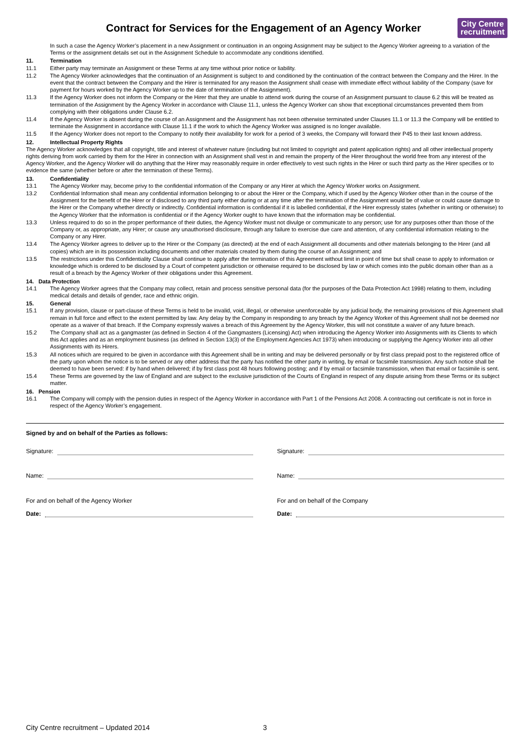Contract for Services for the Engagement of an Agency Worker
City Centre
recruitment
In such a case the Agency Worker’s placement in a new Assignment or continuation in an ongoing Assignment may be subject to the Agency Worker agreeing to a variation of the Terms or the assignment details set out in the Assignment Schedule to accommodate any conditions identified.
11. Termination
11.1 Either party may terminate an Assignment or these Terms at any time without prior notice or liability.
11.2 The Agency Worker acknowledges that the continuation of an Assignment is subject to and conditioned by the continuation of the contract between the Company and the Hirer. In the event that the contract between the Company and the Hirer is terminated for any reason the Assignment shall cease with immediate effect without liability of the Company (save for payment for hours worked by the Agency Worker up to the date of termination of the Assignment).
11.3 If the Agency Worker does not inform the Company or the Hirer that they are unable to attend work during the course of an Assignment pursuant to clause 6.2 this will be treated as termination of the Assignment by the Agency Worker in accordance with Clause 11.1, unless the Agency Worker can show that exceptional circumstances prevented them from complying with their obligations under Clause 6.2.
11.4 If the Agency Worker is absent during the course of an Assignment and the Assignment has not been otherwise terminated under Clauses 11.1 or 11.3 the Company will be entitled to terminate the Assignment in accordance with Clause 11.1 if the work to which the Agency Worker was assigned is no longer available.
11.5 If the Agency Worker does not report to the Company to notify their availability for work for a period of 3 weeks, the Company will forward their P45 to their last known address.
12. Intellectual Property Rights
The Agency Worker acknowledges that all copyright, title and interest of whatever nature (including but not limited to copyright and patent application rights) and all other intellectual property rights deriving from work carried by them for the Hirer in connection with an Assignment shall vest in and remain the property of the Hirer throughout the world free from any interest of the Agency Worker, and the Agency Worker will do anything that the Hirer may reasonably require in order effectively to vest such rights in the Hirer or such third party as the Hirer specifies or to evidence the same (whether before or after the termination of these Terms).
13. Confidentiality
13.1 The Agency Worker may, become privy to the confidential information of the Company or any Hirer at which the Agency Worker works on Assignment.
13.2 Confidential Information shall mean any confidential information belonging to or about the Hirer or the Company, which if used by the Agency Worker other than in the course of the Assignment for the benefit of the Hirer or if disclosed to any third party either during or at any time after the termination of the Assignment would be of value or could cause damage to the Hirer or the Company whether directly or indirectly. Confidential information is confidential if it is labelled confidential, if the Hirer expressly states (whether in writing or otherwise) to the Agency Worker that the information is confidential or if the Agency Worker ought to have known that the information may be confidential.
13.3 Unless required to do so in the proper performance of their duties, the Agency Worker must not divulge or communicate to any person; use for any purposes other than those of the Company or, as appropriate, any Hirer; or cause any unauthorised disclosure, through any failure to exercise due care and attention, of any confidential information relating to the Company or any Hirer.
13.4 The Agency Worker agrees to deliver up to the Hirer or the Company (as directed) at the end of each Assignment all documents and other materials belonging to the Hirer (and all copies) which are in its possession including documents and other materials created by them during the course of an Assignment; and
13.5 The restrictions under this Confidentiality Clause shall continue to apply after the termination of this Agreement without limit in point of time but shall cease to apply to information or knowledge which is ordered to be disclosed by a Court of competent jurisdiction or otherwise required to be disclosed by law or which comes into the public domain other than as a result of a breach by the Agency Worker of their obligations under this Agreement.
14. Data Protection
14.1 The Agency Worker agrees that the Company may collect, retain and process sensitive personal data (for the purposes of the Data Protection Act 1998) relating to them, including medical details and details of gender, race and ethnic origin.
15. General
15.1 If any provision, clause or part-clause of these Terms is held to be invalid, void, illegal, or otherwise unenforceable by any judicial body, the remaining provisions of this Agreement shall remain in full force and effect to the extent permitted by law. Any delay by the Company in responding to any breach by the Agency Worker of this Agreement shall not be deemed nor operate as a waiver of that breach. If the Company expressly waives a breach of this Agreement by the Agency Worker, this will not constitute a waiver of any future breach.
15.2 The Company shall act as a gangmaster (as defined in Section 4 of the Gangmasters (Licensing) Act) when introducing the Agency Worker into Assignments with its Clients to which this Act applies and as an employment business (as defined in Section 13(3) of the Employment Agencies Act 1973) when introducing or supplying the Agency Worker into all other Assignments with its Hirers.
15.3 All notices which are required to be given in accordance with this Agreement shall be in writing and may be delivered personally or by first class prepaid post to the registered office of the party upon whom the notice is to be served or any other address that the party has notified the other party in writing, by email or facsimile transmission. Any such notice shall be deemed to have been served: if by hand when delivered; if by first class post 48 hours following posting; and if by email or facsimile transmission, when that email or facsimile is sent.
15.4 These Terms are governed by the law of England and are subject to the exclusive jurisdiction of the Courts of England in respect of any dispute arising from these Terms or its subject matter.
16. Pension
16.1 The Company will comply with the pension duties in respect of the Agency Worker in accordance with Part 1 of the Pensions Act 2008. A contracting out certificate is not in force in respect of the Agency Worker’s engagement.
Signed by and on behalf of the Parties as follows:
Signature:
Name:
For and on behalf of the Agency Worker
Date:
Signature:
Name:
For and on behalf of the Company
Date:
City Centre recruitment – Updated 2014
3